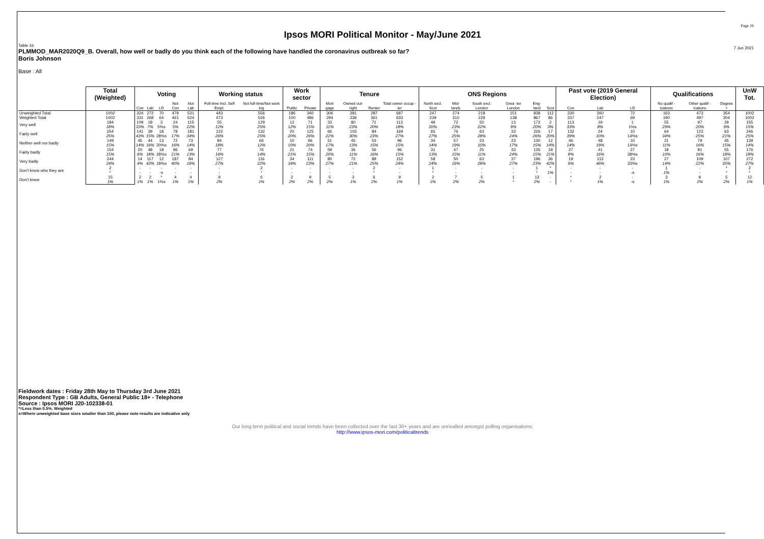Page 16
7 Jun 2021
Ipsos MORI Political Monitor - May/June 2021
Table 16
PLMMOD_MAR2020Q9_B. Overall, how well or badly do you think each of the following have handled the coronavirus outbreak so far?
Boris Johnson
Base : All
| | Total (Weighted) | Voting | | | | | Working status | | Work sector | | Tenure | | | | ONS Regions | | | | | | Past vote (2019 General Election) | | | Qualifications | | | UnW Tot. |
| | | Con | Lab | LD | Not Con | Not Lab | Full-time Incl. Self Empl. | Not full-time/Not work ing | Public | Private | Mort gage | Owned out-right | Renter | Total owner occup -ier | North excl. Scot | Mid-lands | South excl. London | Grea -ter London | Eng-land | Scot | Con | Lab | LD | No qualif -ications | Other qualif -ications | Degree + | |
| Unweighted Total | 1002 | 324 | 272 | 70 | 479 | 531 | 443 | 556 | 186 | 340 | 306 | 391 | 287 | 697 | 247 | 274 | 218 | 151 | 838 | 112 | 330 | 260 | 72 | 163 | 473 | 354 | 1002 |
| Weighted Total | 1002 | 331 | 268 | 64 | 461 | 524 | 473 | 526 | 100 | 486 | 294 | 339 | 361 | 633 | 239 | 310 | 229 | 138 | 867 | 86 | 337 | 247 | 69 | 190 | 497 | 304 | 1002 |
| Very well | 184 18% | 109 33% | 18 7% | 3 5%s | 24 5% | 115 22% | 55 12% | 129 25% | 12 12% | 71 15% | 33 11% | 80 23% | 71 20% | 113 18% | 48 20% | 72 23% | 50 22% | 13 9% | 173 20% | 2 3% | 113 33% | 19 8% | 1 1%s | 55 29% | 97 20% | 29 9% | 155 15% |
| Fairly well | 254 25% | 141 43% | 39 15% | 18 28%s | 78 17% | 181 34% | 122 26% | 132 25% | 20 20% | 125 26% | 66 22% | 103 30% | 84 23% | 169 27% | 65 27% | 76 25% | 63 28% | 33 24% | 226 26% | 17 20% | 132 39% | 24 10% | 10 14%s | 64 34% | 123 25% | 63 21% | 246 25% |
| Neither well nor badly | 149 15% | 45 14% | 44 16% | 13 20%s | 72 16% | 73 14% | 84 18% | 66 12% | 10 10% | 96 20% | 51 17% | 45 13% | 53 15% | 96 15% | 34 14% | 57 19% | 23 10% | 23 17% | 130 15% | 12 14% | 46 14% | 48 19% | 10 14%s | 21 11% | 79 16% | 45 15% | 139 14% |
| Fairly badly | 154 15% | 20 6% | 48 18% | 18 28%s | 96 21% | 69 13% | 77 16% | 76 14% | 21 21% | 74 15% | 59 20% | 36 11% | 56 16% | 96 15% | 31 13% | 47 15% | 25 11% | 33 24% | 126 15% | 18 21% | 27 8% | 41 16% | 27 38%s | 18 10% | 81 16% | 55 18% | 176 18% |
| Very badly | 244 24% | 14 4% | 117 43% | 12 18%s | 187 40% | 84 16% | 127 27% | 116 22% | 34 34% | 111 23% | 80 27% | 72 21% | 89 25% | 152 24% | 58 24% | 50 16% | 63 28% | 37 27% | 196 23% | 36 42% | 19 6% | 113 46% | 23 33%s | 27 14% | 109 22% | 107 35% | 272 27% |
| Don't know who they are | 2 * | - - | - - | - -s | - - | - - | - - | 2 * | - - | - - | - - | - - | 2 * | - - | 1 * | - - | - - | - - | 1 * | * 1% | - - | - - | - -s | 1 1% | - - | * * | 2 * |
| Don't know | 15 1% | 2 1% | 2 1% | * 1%s | 4 1% | 4 1% | 9 2% | 6 1% | 2 2% | 9 2% | 5 2% | 3 1% | 6 2% | 9 1% | 2 1% | 7 2% | 5 2% | 1 * | 13 2% | - - | * * | 2 1% | - -s | 3 1% | 8 2% | 5 2% | 12 1% |
Fieldwork dates : Friday 28th May to Thursday 3rd June 2021
Respondent Type : GB Adults, General Public 18+ - Telephone
Source : Ipsos MORI J20-102338-01
*=Less than 0.5%. Weighted
s=Where unweighted base sizes smaller than 100, please note results are indicative only
Our long term political and social trends have been collected over the last 30+ years and are unrivalled amongst polling organisations:
http://www.ipsos-mori.com/politicaltrends